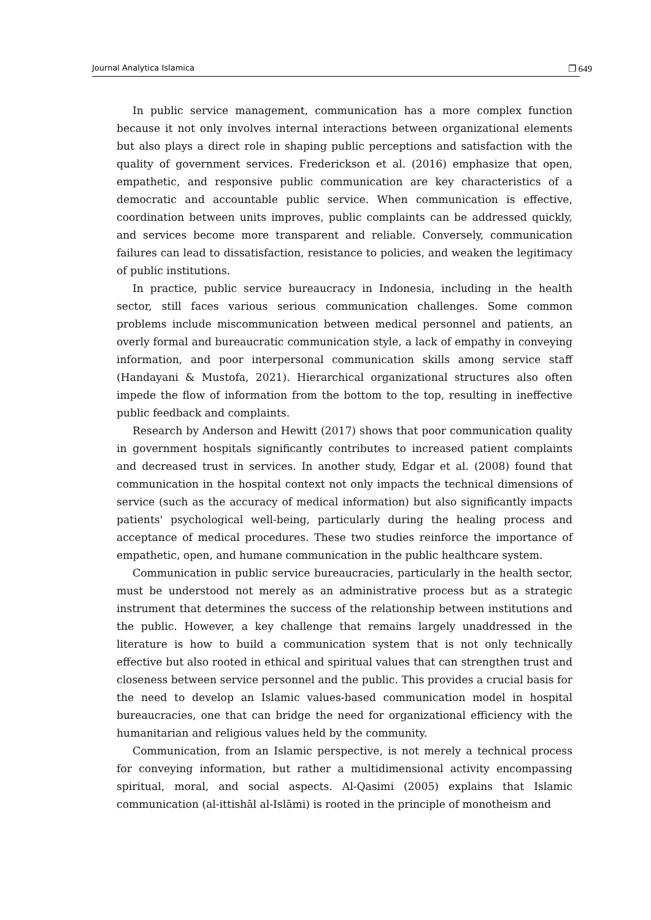Journal Analytica Islamica ❐ 649
In public service management, communication has a more complex function because it not only involves internal interactions between organizational elements but also plays a direct role in shaping public perceptions and satisfaction with the quality of government services. Frederickson et al. (2016) emphasize that open, empathetic, and responsive public communication are key characteristics of a democratic and accountable public service. When communication is effective, coordination between units improves, public complaints can be addressed quickly, and services become more transparent and reliable. Conversely, communication failures can lead to dissatisfaction, resistance to policies, and weaken the legitimacy of public institutions.
In practice, public service bureaucracy in Indonesia, including in the health sector, still faces various serious communication challenges. Some common problems include miscommunication between medical personnel and patients, an overly formal and bureaucratic communication style, a lack of empathy in conveying information, and poor interpersonal communication skills among service staff (Handayani & Mustofa, 2021). Hierarchical organizational structures also often impede the flow of information from the bottom to the top, resulting in ineffective public feedback and complaints.
Research by Anderson and Hewitt (2017) shows that poor communication quality in government hospitals significantly contributes to increased patient complaints and decreased trust in services. In another study, Edgar et al. (2008) found that communication in the hospital context not only impacts the technical dimensions of service (such as the accuracy of medical information) but also significantly impacts patients' psychological well-being, particularly during the healing process and acceptance of medical procedures. These two studies reinforce the importance of empathetic, open, and humane communication in the public healthcare system.
Communication in public service bureaucracies, particularly in the health sector, must be understood not merely as an administrative process but as a strategic instrument that determines the success of the relationship between institutions and the public. However, a key challenge that remains largely unaddressed in the literature is how to build a communication system that is not only technically effective but also rooted in ethical and spiritual values that can strengthen trust and closeness between service personnel and the public. This provides a crucial basis for the need to develop an Islamic values-based communication model in hospital bureaucracies, one that can bridge the need for organizational efficiency with the humanitarian and religious values held by the community.
Communication, from an Islamic perspective, is not merely a technical process for conveying information, but rather a multidimensional activity encompassing spiritual, moral, and social aspects. Al-Qasimi (2005) explains that Islamic communication (al-ittishāl al-Islāmi) is rooted in the principle of monotheism and